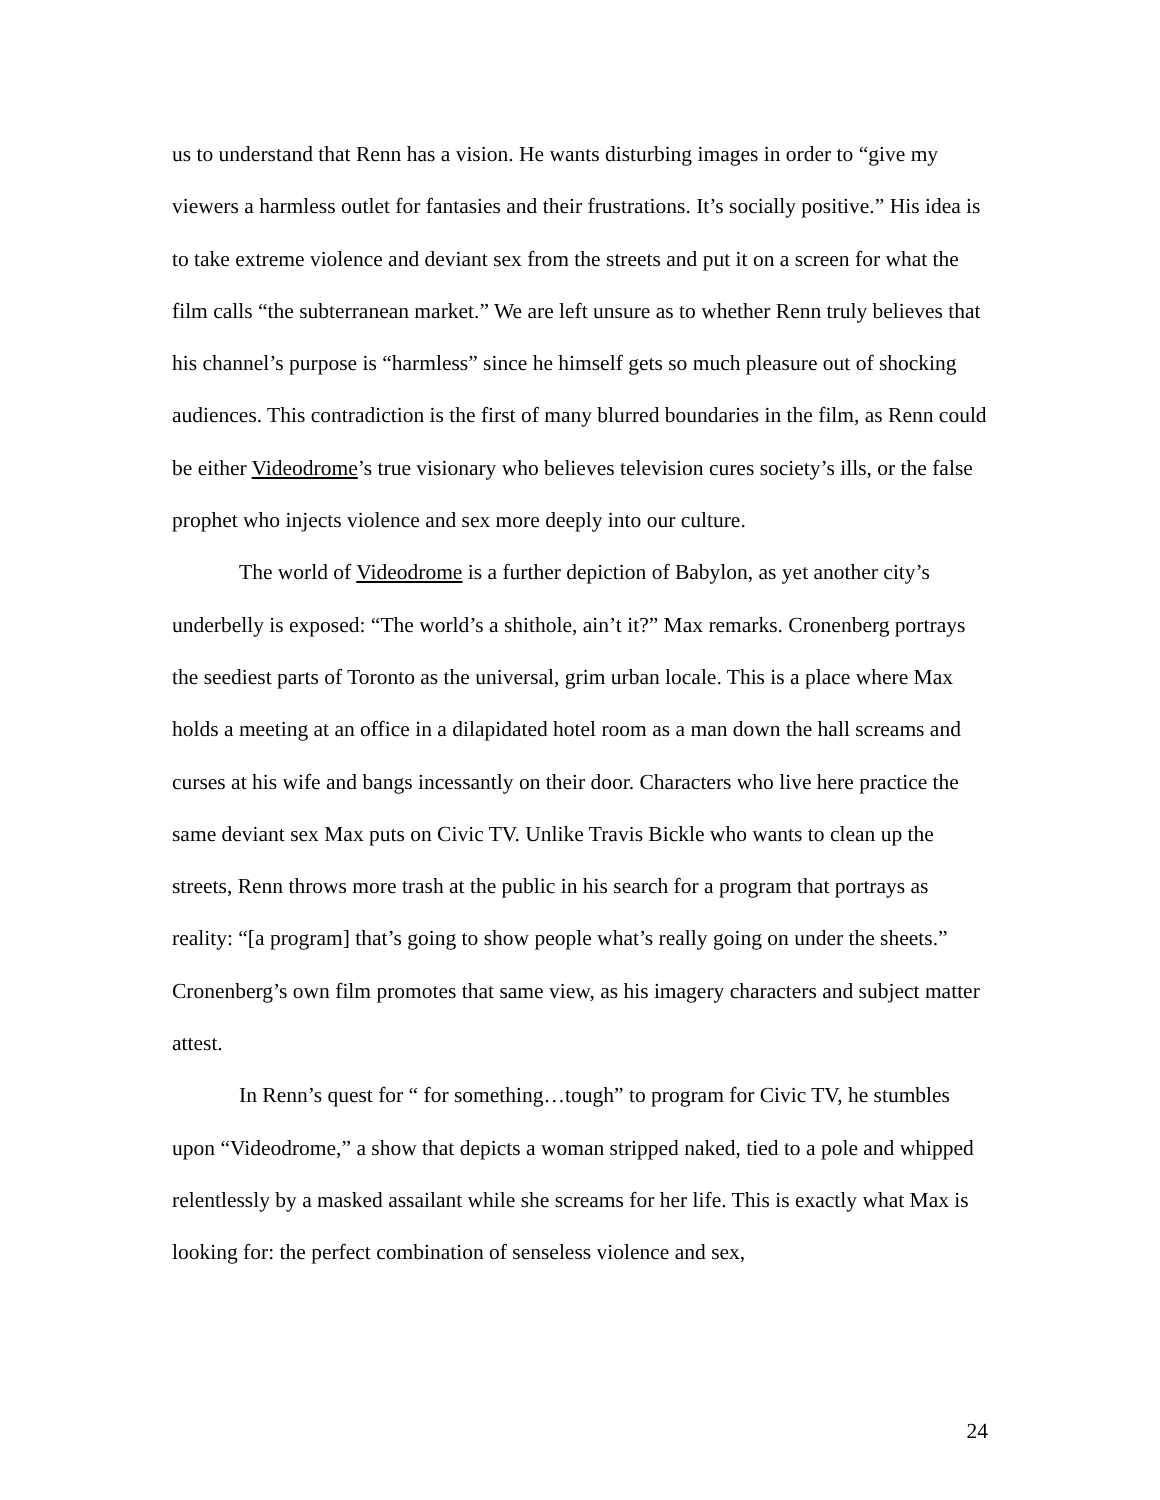us to understand that Renn has a vision. He wants disturbing images in order to “give my viewers a harmless outlet for fantasies and their frustrations. It’s socially positive.” His idea is to take extreme violence and deviant sex from the streets and put it on a screen for what the film calls “the subterranean market.” We are left unsure as to whether Renn truly believes that his channel’s purpose is “harmless” since he himself gets so much pleasure out of shocking audiences. This contradiction is the first of many blurred boundaries in the film, as Renn could be either Videodrome’s true visionary who believes television cures society’s ills, or the false prophet who injects violence and sex more deeply into our culture.
The world of Videodrome is a further depiction of Babylon, as yet another city’s underbelly is exposed: “The world’s a shithole, ain’t it?” Max remarks. Cronenberg portrays the seediest parts of Toronto as the universal, grim urban locale. This is a place where Max holds a meeting at an office in a dilapidated hotel room as a man down the hall screams and curses at his wife and bangs incessantly on their door. Characters who live here practice the same deviant sex Max puts on Civic TV. Unlike Travis Bickle who wants to clean up the streets, Renn throws more trash at the public in his search for a program that portrays as reality: “[a program] that’s going to show people what’s really going on under the sheets.” Cronenberg’s own film promotes that same view, as his imagery characters and subject matter attest.
In Renn’s quest for “ for something…tough” to program for Civic TV, he stumbles upon “Videodrome,” a show that depicts a woman stripped naked, tied to a pole and whipped relentlessly by a masked assailant while she screams for her life. This is exactly what Max is looking for: the perfect combination of senseless violence and sex,
24